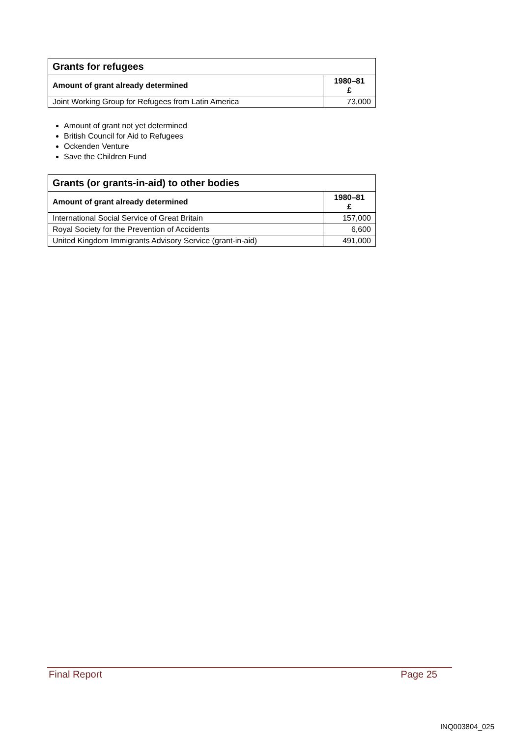| Grants for refugees | |
| --- | --- |
| Amount of grant already determined | 1980–81 £ |
| Joint Working Group for Refugees from Latin America | 73,000 |
Amount of grant not yet determined
British Council for Aid to Refugees
Ockenden Venture
Save the Children Fund
| Grants (or grants-in-aid) to other bodies | |
| --- | --- |
| Amount of grant already determined | 1980–81 £ |
| International Social Service of Great Britain | 157,000 |
| Royal Society for the Prevention of Accidents | 6,600 |
| United Kingdom Immigrants Advisory Service (grant-in-aid) | 491,000 |
Final Report Page 25
INQ003804_025